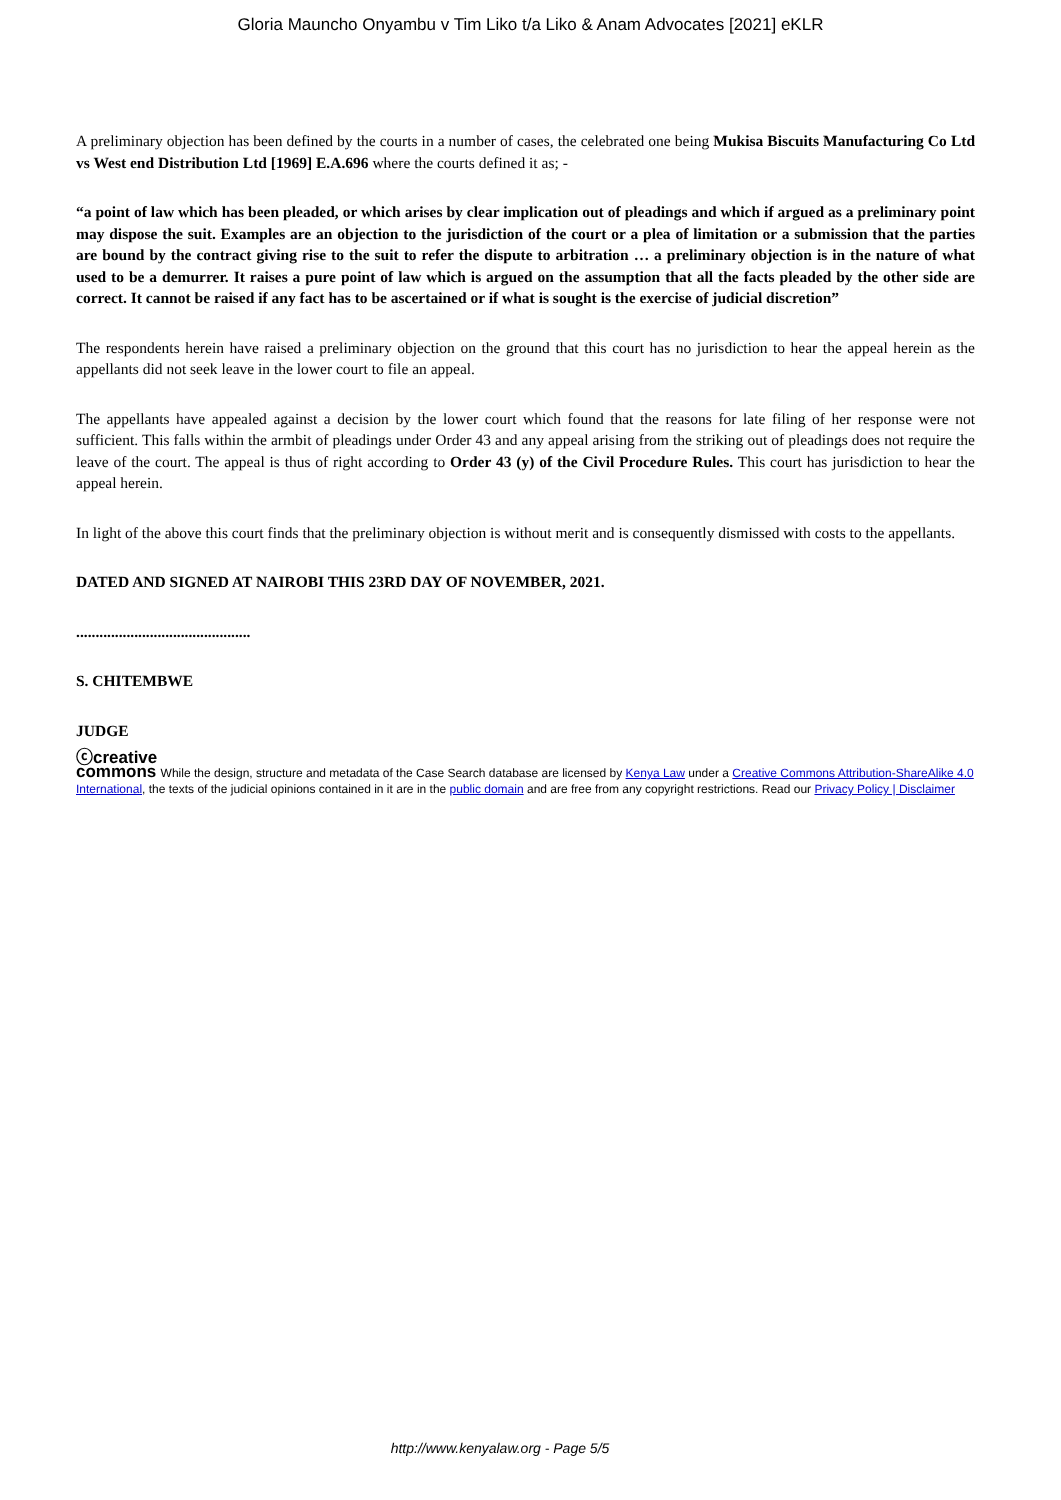Gloria Mauncho Onyambu v Tim Liko t/a Liko & Anam Advocates [2021] eKLR
A preliminary objection has been defined by the courts in a number of cases, the celebrated one being Mukisa Biscuits Manufacturing Co Ltd vs West end Distribution Ltd [1969] E.A.696 where the courts defined it as; -
“a point of law which has been pleaded, or which arises by clear implication out of pleadings and which if argued as a preliminary point may dispose the suit. Examples are an objection to the jurisdiction of the court or a plea of limitation or a submission that the parties are bound by the contract giving rise to the suit to refer the dispute to arbitration … a preliminary objection is in the nature of what used to be a demurrer. It raises a pure point of law which is argued on the assumption that all the facts pleaded by the other side are correct. It cannot be raised if any fact has to be ascertained or if what is sought is the exercise of judicial discretion”
The respondents herein have raised a preliminary objection on the ground that this court has no jurisdiction to hear the appeal herein as the appellants did not seek leave in the lower court to file an appeal.
The appellants have appealed against a decision by the lower court which found that the reasons for late filing of her response were not sufficient. This falls within the armbit of pleadings under Order 43 and any appeal arising from the striking out of pleadings does not require the leave of the court. The appeal is thus of right according to Order 43 (y) of the Civil Procedure Rules. This court has jurisdiction to hear the appeal herein.
In light of the above this court finds that the preliminary objection is without merit and is consequently dismissed with costs to the appellants.
DATED AND SIGNED AT NAIROBI THIS 23RD DAY OF NOVEMBER, 2021.
.............................................
S. CHITEMBWE
JUDGE
ⓒcreative
commons While the design, structure and metadata of the Case Search database are licensed by Kenya Law under a Creative Commons Attribution-ShareAlike 4.0 International, the texts of the judicial opinions contained in it are in the public domain and are free from any copyright restrictions. Read our Privacy Policy | Disclaimer
http://www.kenyalaw.org - Page 5/5